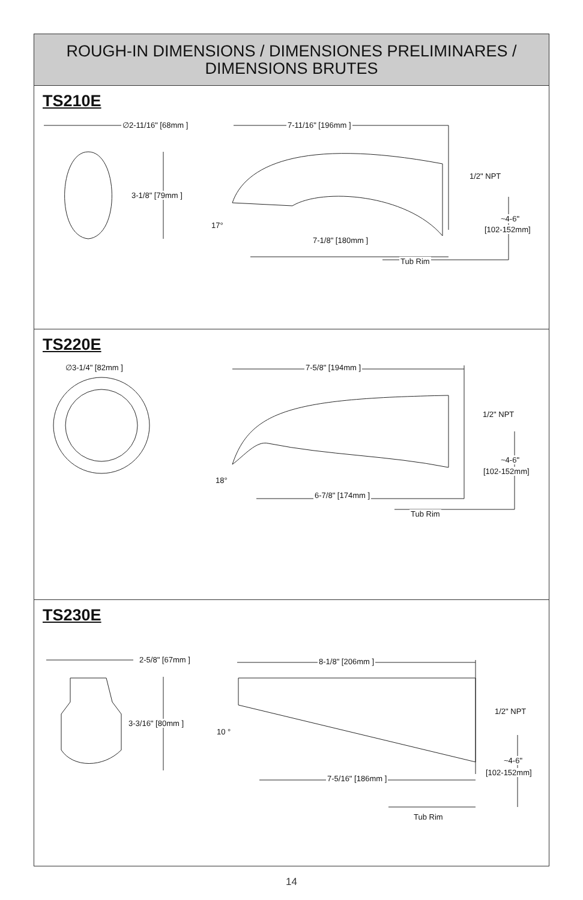ROUGH-IN DIMENSIONS / DIMENSIONES PRELIMINARES /
DIMENSIONS BRUTES
TS210E
∅2-11/16" [68mm ]
3-1/8" [79mm ]
7-11/16" [196mm ]
1/2" NPT
17°
~4-6"
[102-152mm]
7-1/8" [180mm ]
Tub Rim
TS220E
∅3-1/4" [82mm ] 7-5/8" [194mm ]
1/2" NPT
18°
~4-6"
[102-152mm]
6-7/8" [174mm ]
Tub Rim
TS230E
2-5/8" [67mm ]
3-3/16" [80mm ]
8-1/8" [206mm ]
1/2" NPT
10 °
~4-6"
[102-152mm]
7-5/16" [186mm ]
Tub Rim
14